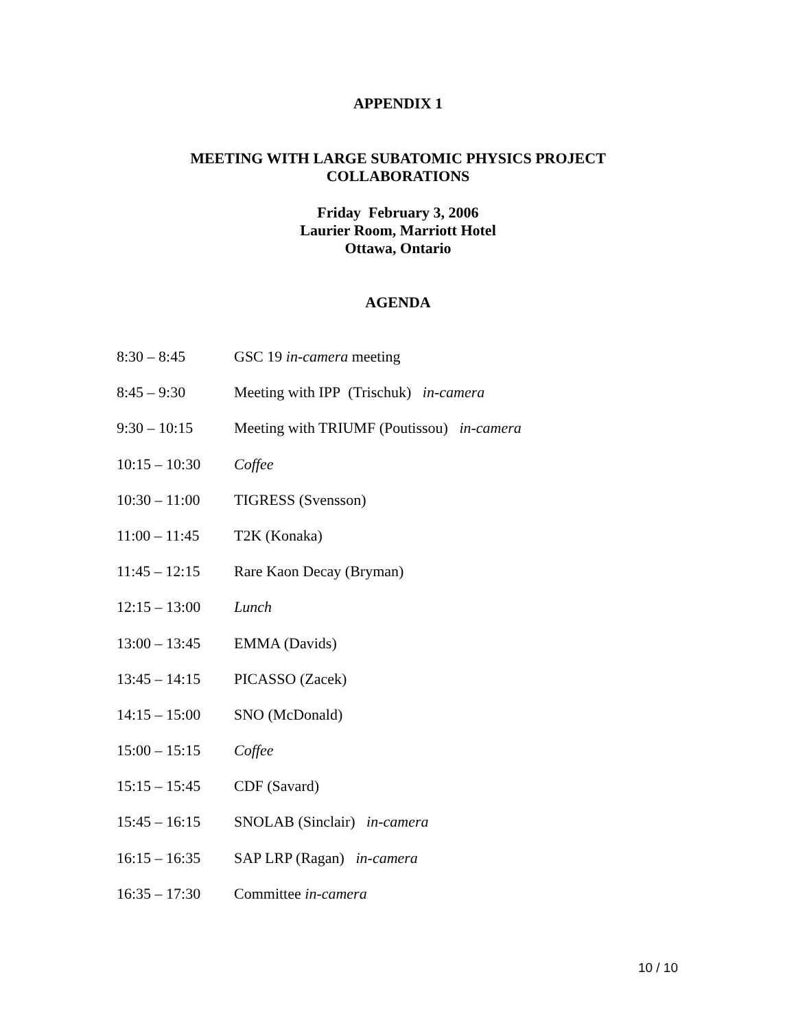APPENDIX 1
MEETING WITH LARGE SUBATOMIC PHYSICS PROJECT
COLLABORATIONS
Friday February 3, 2006
Laurier Room, Marriott Hotel
Ottawa, Ontario
AGENDA
| 8:30 – 8:45 | GSC 19 in-camera meeting |
| 8:45 – 9:30 | Meeting with IPP (Trischuk) in-camera |
| 9:30 – 10:15 | Meeting with TRIUMF (Poutissou) in-camera |
| 10:15 – 10:30 | Coffee |
| 10:30 – 11:00 | TIGRESS (Svensson) |
| 11:00 – 11:45 | T2K (Konaka) |
| 11:45 – 12:15 | Rare Kaon Decay (Bryman) |
| 12:15 – 13:00 | Lunch |
| 13:00 – 13:45 | EMMA (Davids) |
| 13:45 – 14:15 | PICASSO (Zacek) |
| 14:15 – 15:00 | SNO (McDonald) |
| 15:00 – 15:15 | Coffee |
| 15:15 – 15:45 | CDF (Savard) |
| 15:45 – 16:15 | SNOLAB (Sinclair) in-camera |
| 16:15 – 16:35 | SAP LRP (Ragan) in-camera |
| 16:35 – 17:30 | Committee in-camera |
10 / 10